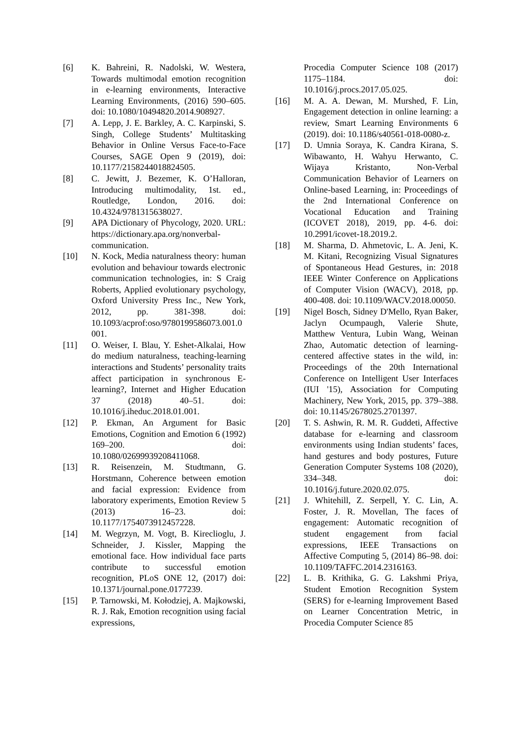[6] K. Bahreini, R. Nadolski, W. Westera, Towards multimodal emotion recognition in e-learning environments, Interactive Learning Environments, (2016) 590–605. doi: 10.1080/10494820.2014.908927.
[7] A. Lepp, J. E. Barkley, A. C. Karpinski, S. Singh, College Students’ Multitasking Behavior in Online Versus Face-to-Face Courses, SAGE Open 9 (2019), doi: 10.1177/2158244018824505.
[8] C. Jewitt, J. Bezemer, K. O’Halloran, Introducing multimodality, 1st. ed., Routledge, London, 2016. doi: 10.4324/9781315638027.
[9] APA Dictionary of Phycology, 2020. URL: https://dictionary.apa.org/nonverbal-communication.
[10] N. Kock, Media naturalness theory: human evolution and behaviour towards electronic communication technologies, in: S Craig Roberts, Applied evolutionary psychology, Oxford University Press Inc., New York, 2012, pp. 381-398. doi: 10.1093/acprof:oso/9780199586073.001.0001.
[11] O. Weiser, I. Blau, Y. Eshet-Alkalai, How do medium naturalness, teaching-learning interactions and Students’ personality traits affect participation in synchronous E-learning?, Internet and Higher Education 37 (2018) 40–51. doi: 10.1016/j.iheduc.2018.01.001.
[12] P. Ekman, An Argument for Basic Emotions, Cognition and Emotion 6 (1992) 169–200. doi: 10.1080/02699939208411068.
[13] R. Reisenzein, M. Studtmann, G. Horstmann, Coherence between emotion and facial expression: Evidence from laboratory experiments, Emotion Review 5 (2013) 16–23. doi: 10.1177/1754073912457228.
[14] M. Wegrzyn, M. Vogt, B. Kireclioglu, J. Schneider, J. Kissler, Mapping the emotional face. How individual face parts contribute to successful emotion recognition, PLoS ONE 12, (2017) doi: 10.1371/journal.pone.0177239.
[15] P. Tarnowski, M. Kołodziej, A. Majkowski, R. J. Rak, Emotion recognition using facial expressions,
Procedia Computer Science 108 (2017) 1175–1184. doi: 10.1016/j.procs.2017.05.025.
[16] M. A. A. Dewan, M. Murshed, F. Lin, Engagement detection in online learning: a review, Smart Learning Environments 6 (2019). doi: 10.1186/s40561-018-0080-z.
[17] D. Umnia Soraya, K. Candra Kirana, S. Wibawanto, H. Wahyu Herwanto, C. Wijaya Kristanto, Non-Verbal Communication Behavior of Learners on Online-based Learning, in: Proceedings of the 2nd International Conference on Vocational Education and Training (ICOVET 2018), 2019, pp. 4-6. doi: 10.2991/icovet-18.2019.2.
[18] M. Sharma, D. Ahmetovic, L. A. Jeni, K. M. Kitani, Recognizing Visual Signatures of Spontaneous Head Gestures, in: 2018 IEEE Winter Conference on Applications of Computer Vision (WACV), 2018, pp. 400-408. doi: 10.1109/WACV.2018.00050.
[19] Nigel Bosch, Sidney D'Mello, Ryan Baker, Jaclyn Ocumpaugh, Valerie Shute, Matthew Ventura, Lubin Wang, Weinan Zhao, Automatic detection of learning-centered affective states in the wild, in: Proceedings of the 20th International Conference on Intelligent User Interfaces (IUI '15), Association for Computing Machinery, New York, 2015, pp. 379–388. doi: 10.1145/2678025.2701397.
[20] T. S. Ashwin, R. M. R. Guddeti, Affective database for e-learning and classroom environments using Indian students’ faces, hand gestures and body postures, Future Generation Computer Systems 108 (2020), 334–348. doi: 10.1016/j.future.2020.02.075.
[21] J. Whitehill, Z. Serpell, Y. C. Lin, A. Foster, J. R. Movellan, The faces of engagement: Automatic recognition of student engagement from facial expressions, IEEE Transactions on Affective Computing 5, (2014) 86–98. doi: 10.1109/TAFFC.2014.2316163.
[22] L. B. Krithika, G. G. Lakshmi Priya, Student Emotion Recognition System (SERS) for e-learning Improvement Based on Learner Concentration Metric, in Procedia Computer Science 85